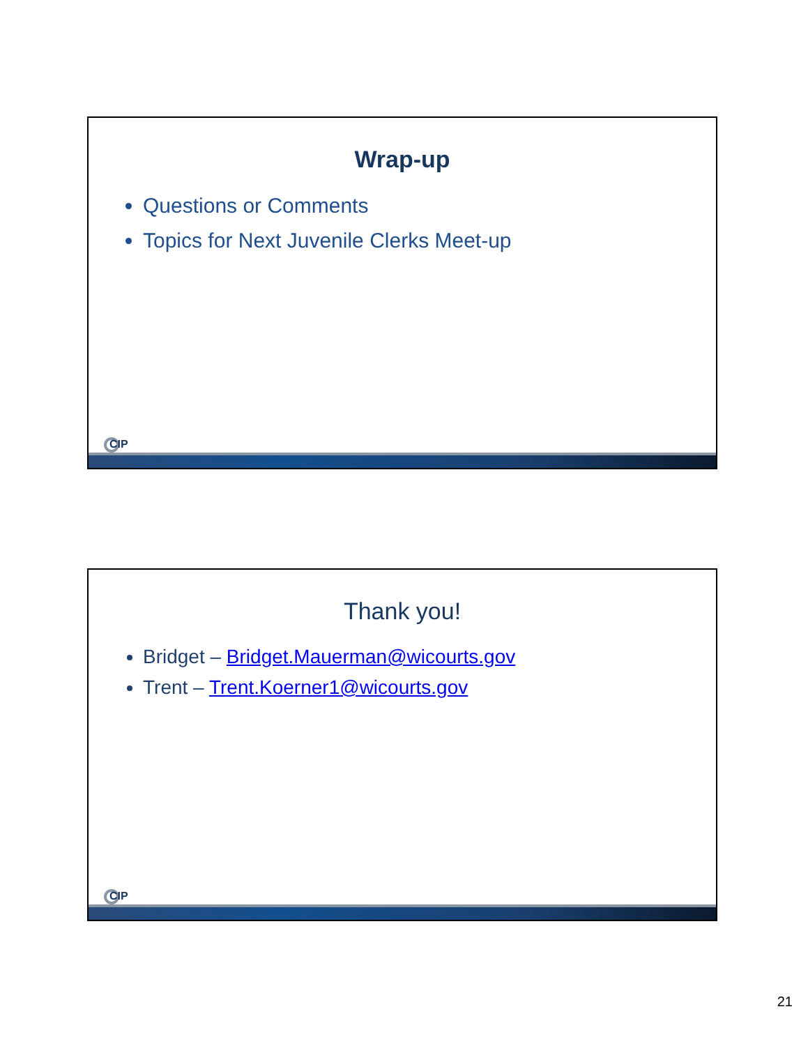Wrap-up
Questions or Comments
Topics for Next Juvenile Clerks Meet-up
CIP
Thank you!
Bridget – Bridget.Mauerman@wicourts.gov
Trent – Trent.Koerner1@wicourts.gov
CIP
21